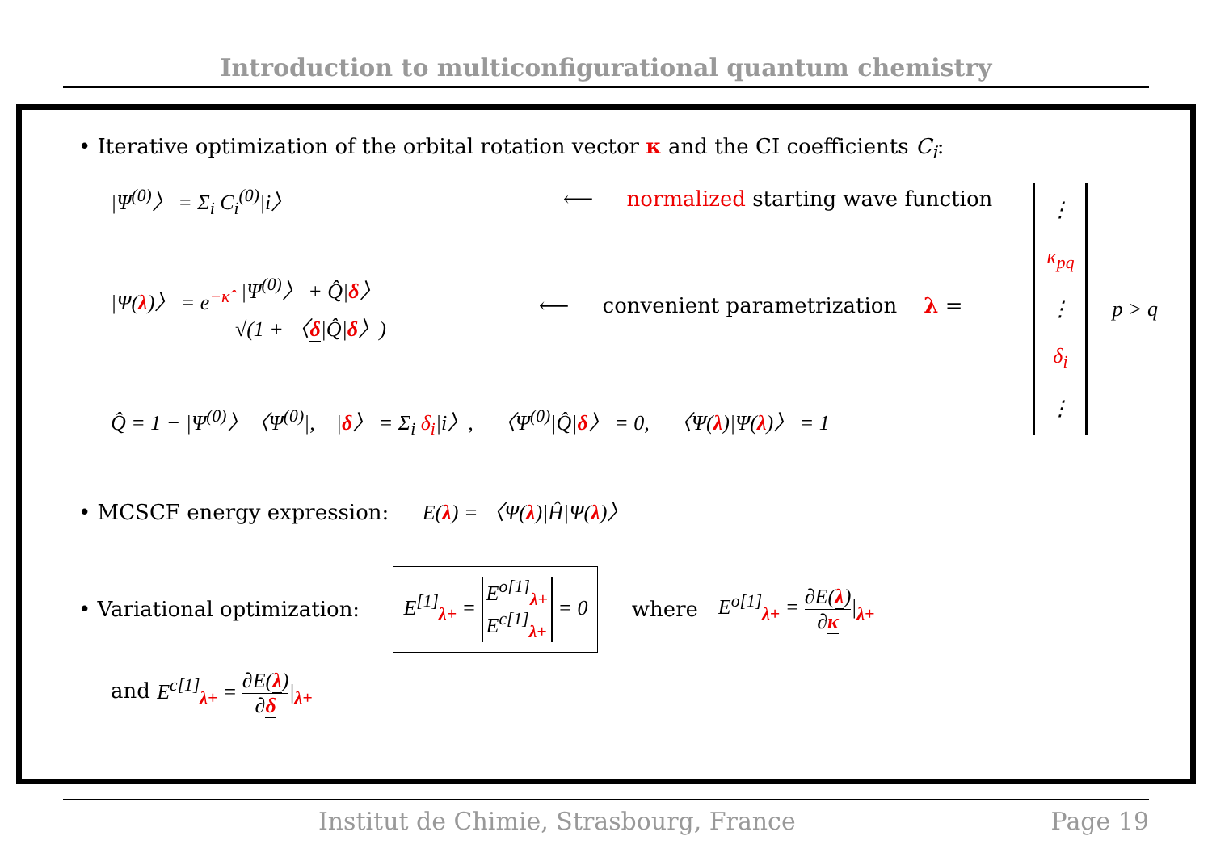Introduction to multiconfigurational quantum chemistry
• Iterative optimization of the orbital rotation vector κ and the CI coefficients C<sub>i</sub>:
|Ψ<sup>(0)</sup>〉 = Σ<sub>i</sub> C<sub>i</sub><sup>(0)</sup>|i〉 ⟵ normalized starting wave function
|Ψ(λ)〉 = e<sup>−κ̂</sup> |Ψ<sup>(0)</sup>〉 + Q̂|δ〉 √(1 + 〈δ|Q̂|δ〉) ⟵ convenient parametrization λ =
Q̂ = 1 − |Ψ<sup>(0)</sup>〉〈Ψ<sup>(0)</sup>|, |δ〉 = Σ<sub>i</sub> δ<sub>i</sub>|i〉, 〈Ψ<sup>(0)</sup>|Q̂|δ〉 = 0, 〈Ψ(λ)|Ψ(λ)〉 = 1
⋮
κ<sub>pq</sub>
⋮
δ<sub>i</sub>
⋮
p > q
• MCSCF energy expression: E(λ) = 〈Ψ(λ)|Ĥ|Ψ(λ)〉
• Variational optimization: E<sup>[1]</sup><sub>λ+</sub> = E<sup>o[1]</sup><sub>λ+</sub>
E<sup>c[1]</sup><sub>λ+</sub> = 0 where E<sup>o[1]</sup><sub>λ+</sub> = ∂E(λ) ∂κ|<sub>λ+</sub>
and E<sup>c[1]</sup><sub>λ+</sub> = ∂E(λ) ∂δ|<sub>λ+</sub>
Institut de Chimie, Strasbourg, France Page 19